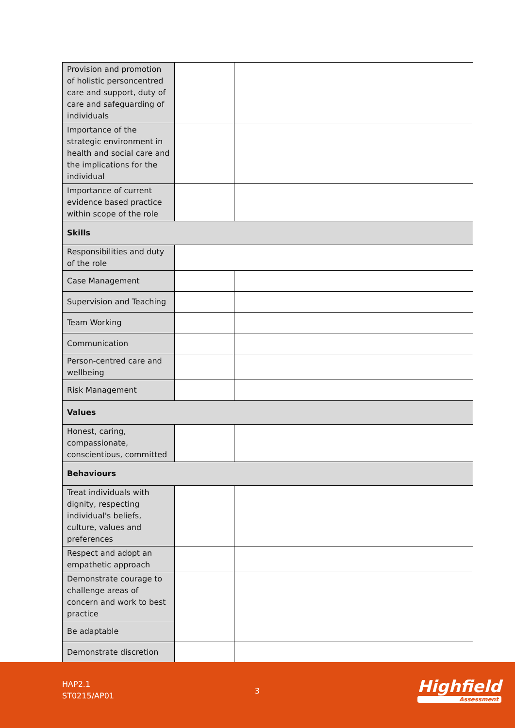| Provision and promotion of holistic personcentred care and support, duty of care and safeguarding of individuals | | |
| Importance of the strategic environment in health and social care and the implications for the individual | | |
| Importance of current evidence based practice within scope of the role | | |
| Skills | | |
| Responsibilities and duty of the role | | |
| Case Management | | |
| Supervision and Teaching | | |
| Team Working | | |
| Communication | | |
| Person-centred care and wellbeing | | |
| Risk Management | | |
| Values | | |
| Honest, caring, compassionate, conscientious, committed | | |
| Behaviours | | |
| Treat individuals with dignity, respecting individual's beliefs, culture, values and preferences | | |
| Respect and adopt an empathetic approach | | |
| Demonstrate courage to challenge areas of concern and work to best practice | | |
| Be adaptable | | |
| Demonstrate discretion | | |
HAP2.1
ST0215/AP01
3 Highfield
Assessment